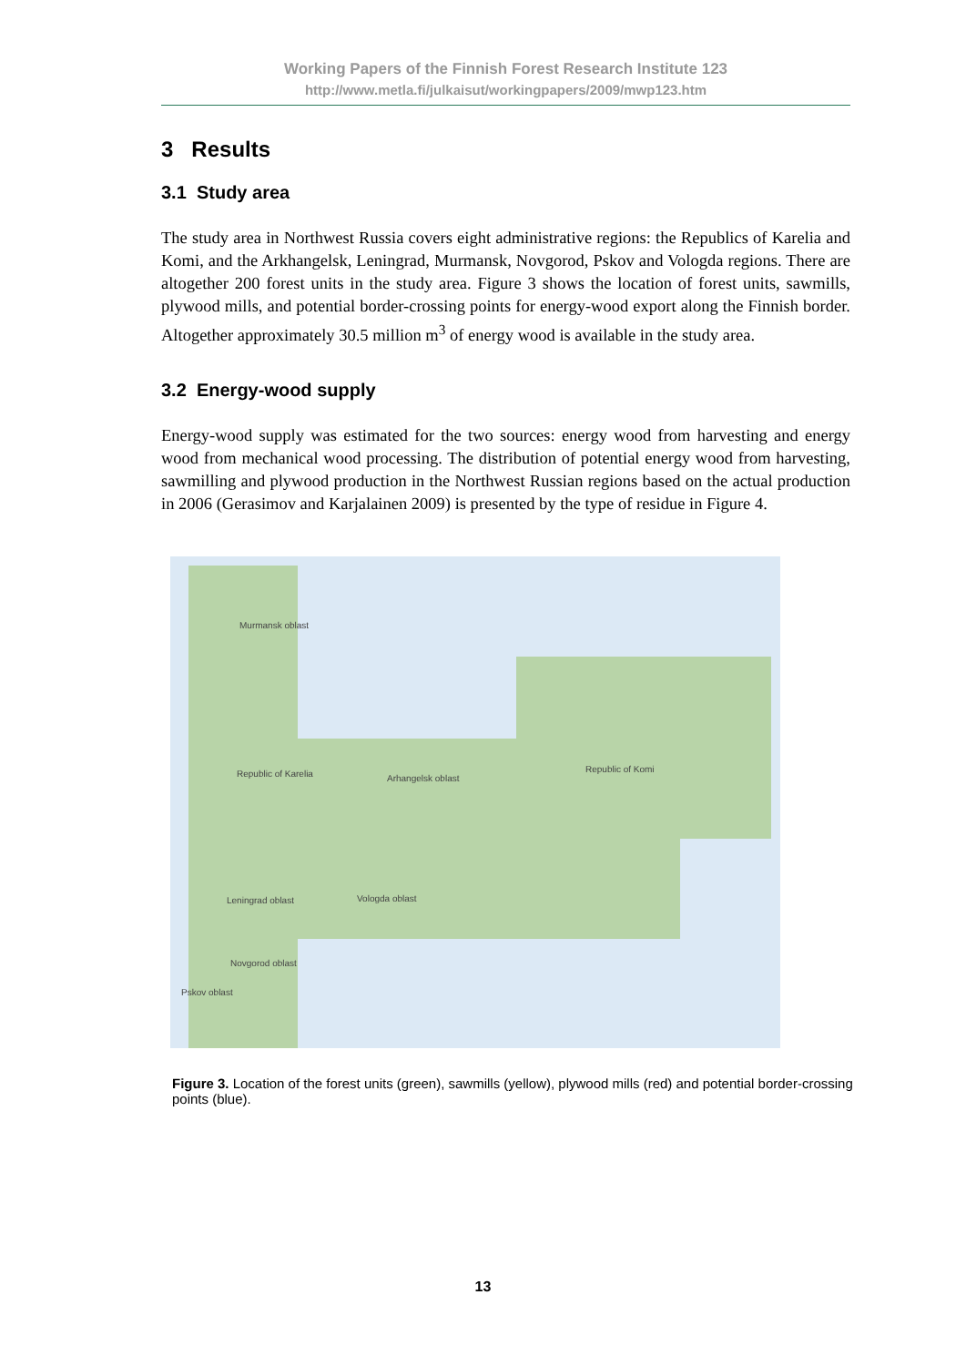Working Papers of the Finnish Forest Research Institute 123
http://www.metla.fi/julkaisut/workingpapers/2009/mwp123.htm
3 Results
3.1 Study area
The study area in Northwest Russia covers eight administrative regions: the Republics of Karelia and Komi, and the Arkhangelsk, Leningrad, Murmansk, Novgorod, Pskov and Vologda regions. There are altogether 200 forest units in the study area. Figure 3 shows the location of forest units, sawmills, plywood mills, and potential border-crossing points for energy-wood export along the Finnish border. Altogether approximately 30.5 million m<sup>3</sup> of energy wood is available in the study area.
3.2 Energy-wood supply
Energy-wood supply was estimated for the two sources: energy wood from harvesting and energy wood from mechanical wood processing. The distribution of potential energy wood from harvesting, sawmilling and plywood production in the Northwest Russian regions based on the actual production in 2006 (Gerasimov and Karjalainen 2009) is presented by the type of residue in Figure 4.
Murmansk oblast
Republic of Karelia Arhangelsk oblast
Republic of Komi
Leningrad oblast Vologda oblast
Novgorod oblast
Pskov oblast
Figure 3. Location of the forest units (green), sawmills (yellow), plywood mills (red) and potential border-crossing points (blue).
13